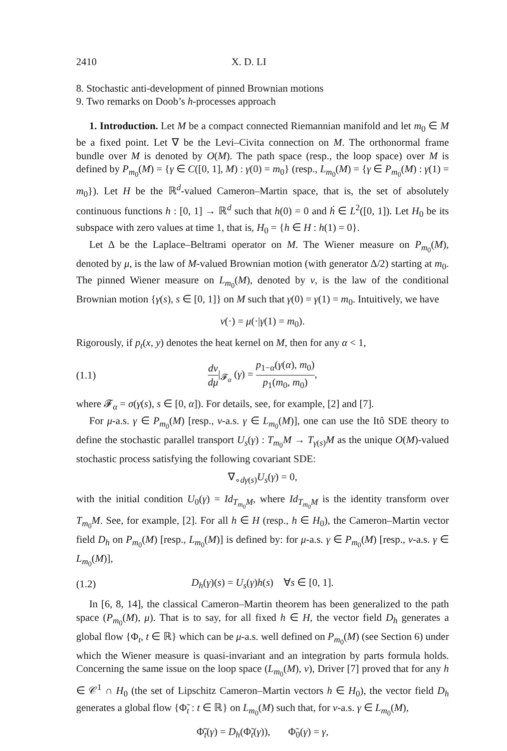2410 X. D. LI
8. Stochastic anti-development of pinned Brownian motions
9. Two remarks on Doob’s h-processes approach
1. Introduction. Let M be a compact connected Riemannian manifold and let m<sub>0</sub> ∈ M be a fixed point. Let ∇ be the Levi–Civita connection on M. The orthonormal frame bundle over M is denoted by O(M). The path space (resp., the loop space) over M is defined by P<sub>m<sub>0</sub></sub>(M) = {γ ∈ C([0, 1], M) : γ(0) = m<sub>0</sub>} (resp., L<sub>m<sub>0</sub></sub>(M) = {γ ∈ P<sub>m<sub>0</sub></sub>(M) : γ(1) = m<sub>0</sub>}). Let H be the ℝ<sup>d</sup>-valued Cameron–Martin space, that is, the set of absolutely continuous functions h : [0, 1] → ℝ<sup>d</sup> such that h(0) = 0 and ḣ ∈ L<sup>2</sup>([0, 1]). Let H<sub>0</sub> be its subspace with zero values at time 1, that is, H<sub>0</sub> = {h ∈ H : h(1) = 0}.
Let Δ be the Laplace–Beltrami operator on M. The Wiener measure on P<sub>m<sub>0</sub></sub>(M), denoted by μ, is the law of M-valued Brownian motion (with generator Δ/2) starting at m<sub>0</sub>. The pinned Wiener measure on L<sub>m<sub>0</sub></sub>(M), denoted by ν, is the law of the conditional Brownian motion {γ(s), s ∈ [0, 1]} on M such that γ(0) = γ(1) = m<sub>0</sub>. Intuitively, we have
ν(·) = μ(·|γ(1) = m<sub>0</sub>).
Rigorously, if p<sub>t</sub>(x, y) denotes the heat kernel on M, then for any α < 1,
(1.1) dν dμ|<sub>𝓕<sub>α</sub></sub> (γ) = p<sub>1−α</sub>(γ(α), m<sub>0</sub>) p<sub>1</sub>(m<sub>0</sub>, m<sub>0</sub>),
where 𝓕<sub>α</sub> = σ(γ(s), s ∈ [0, α]). For details, see, for example, [2] and [7].
For μ-a.s. γ ∈ P<sub>m<sub>0</sub></sub>(M) [resp., ν-a.s. γ ∈ L<sub>m<sub>0</sub></sub>(M)], one can use the Itô SDE theory to define the stochastic parallel transport U<sub>s</sub>(γ) : T<sub>m<sub>0</sub></sub>M → T<sub>γ(s)</sub>M as the unique O(M)-valued stochastic process satisfying the following covariant SDE:
∇<sub>∘dγ(s)</sub>U<sub>s</sub>(γ) = 0,
with the initial condition U<sub>0</sub>(γ) = Id<sub>T<sub>m<sub>0</sub></sub>M</sub>, where Id<sub>T<sub>m<sub>0</sub></sub>M</sub> is the identity transform over T<sub>m<sub>0</sub></sub>M. See, for example, [2]. For all h ∈ H (resp., h ∈ H<sub>0</sub>), the Cameron–Martin vector field D<sub>h</sub> on P<sub>m<sub>0</sub></sub>(M) [resp., L<sub>m<sub>0</sub></sub>(M)] is defined by: for μ-a.s. γ ∈ P<sub>m<sub>0</sub></sub>(M) [resp., ν-a.s. γ ∈ L<sub>m<sub>0</sub></sub>(M)],
(1.2) D<sub>h</sub>(γ)(s) = U<sub>s</sub>(γ)h(s) ∀s ∈ [0, 1].
In [6, 8, 14], the classical Cameron–Martin theorem has been generalized to the path space (P<sub>m<sub>0</sub></sub>(M), μ). That is to say, for all fixed h ∈ H, the vector field D<sub>h</sub> generates a global flow {Φ<sub>t</sub>, t ∈ ℝ} which can be μ-a.s. well defined on P<sub>m<sub>0</sub></sub>(M) (see Section 6) under which the Wiener measure is quasi-invariant and an integration by parts formula holds. Concerning the same issue on the loop space (L<sub>m<sub>0</sub></sub>(M), ν), Driver [7] proved that for any h ∈ 𝒞<sup>1</sup> ∩ H<sub>0</sub> (the set of Lipschitz Cameron–Martin vectors h ∈ H<sub>0</sub>), the vector field D<sub>h</sub> generates a global flow {Φ̃<sub>t</sub> : t ∈ ℝ} on L<sub>m<sub>0</sub></sub>(M) such that, for ν-a.s. γ ∈ L<sub>m<sub>0</sub></sub>(M),
Φ̃̇<sub>t</sub>(γ) = D<sub>h</sub>(Φ̃<sub>t</sub>(γ)), Φ̃<sub>0</sub>(γ) = γ,